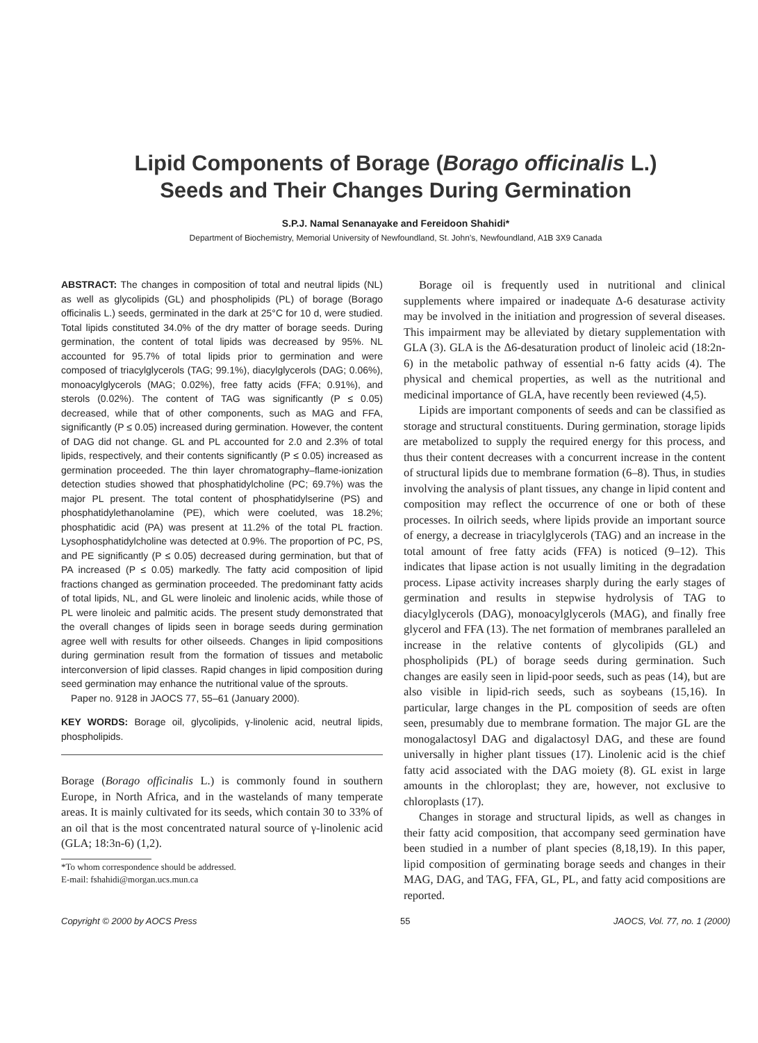Lipid Components of Borage (Borago officinalis L.)
Seeds and Their Changes During Germination
S.P.J. Namal Senanayake and Fereidoon Shahidi*
Department of Biochemistry, Memorial University of Newfoundland, St. John’s, Newfoundland, A1B 3X9 Canada
ABSTRACT: The changes in composition of total and neutral lipids (NL) as well as glycolipids (GL) and phospholipids (PL) of borage (Borago officinalis L.) seeds, germinated in the dark at 25°C for 10 d, were studied. Total lipids constituted 34.0% of the dry matter of borage seeds. During germination, the content of total lipids was decreased by 95%. NL accounted for 95.7% of total lipids prior to germination and were composed of triacylglycerols (TAG; 99.1%), diacylglycerols (DAG; 0.06%), monoacylglycerols (MAG; 0.02%), free fatty acids (FFA; 0.91%), and sterols (0.02%). The content of TAG was significantly (P ≤ 0.05) decreased, while that of other components, such as MAG and FFA, significantly (P ≤ 0.05) increased during germination. However, the content of DAG did not change. GL and PL accounted for 2.0 and 2.3% of total lipids, respectively, and their contents significantly (P ≤ 0.05) increased as germination proceeded. The thin layer chromatography–flame-ionization detection studies showed that phosphatidylcholine (PC; 69.7%) was the major PL present. The total content of phosphatidylserine (PS) and phosphatidylethanolamine (PE), which were coeluted, was 18.2%; phosphatidic acid (PA) was present at 11.2% of the total PL fraction. Lysophosphatidylcholine was detected at 0.9%. The proportion of PC, PS, and PE significantly (P ≤ 0.05) decreased during germination, but that of PA increased (P ≤ 0.05) markedly. The fatty acid composition of lipid fractions changed as germination proceeded. The predominant fatty acids of total lipids, NL, and GL were linoleic and linolenic acids, while those of PL were linoleic and palmitic acids. The present study demonstrated that the overall changes of lipids seen in borage seeds during germination agree well with results for other oilseeds. Changes in lipid compositions during germination result from the formation of tissues and metabolic interconversion of lipid classes. Rapid changes in lipid composition during seed germination may enhance the nutritional value of the sprouts.
Paper no. 9128 in JAOCS 77, 55–61 (January 2000).
KEY WORDS: Borage oil, glycolipids, γ-linolenic acid, neutral lipids, phospholipids.
Borage (Borago officinalis L.) is commonly found in southern Europe, in North Africa, and in the wastelands of many temperate areas. It is mainly cultivated for its seeds, which contain 30 to 33% of an oil that is the most concentrated natural source of γ-linolenic acid (GLA; 18:3n-6) (1,2).
*To whom correspondence should be addressed.
E-mail: fshahidi@morgan.ucs.mun.ca
Borage oil is frequently used in nutritional and clinical supplements where impaired or inadequate Δ-6 desaturase activity may be involved in the initiation and progression of several diseases. This impairment may be alleviated by dietary supplementation with GLA (3). GLA is the Δ6-desaturation product of linoleic acid (18:2n-6) in the metabolic pathway of essential n-6 fatty acids (4). The physical and chemical properties, as well as the nutritional and medicinal importance of GLA, have recently been reviewed (4,5).
Lipids are important components of seeds and can be classified as storage and structural constituents. During germination, storage lipids are metabolized to supply the required energy for this process, and thus their content decreases with a concurrent increase in the content of structural lipids due to membrane formation (6–8). Thus, in studies involving the analysis of plant tissues, any change in lipid content and composition may reflect the occurrence of one or both of these processes. In oilrich seeds, where lipids provide an important source of energy, a decrease in triacylglycerols (TAG) and an increase in the total amount of free fatty acids (FFA) is noticed (9–12). This indicates that lipase action is not usually limiting in the degradation process. Lipase activity increases sharply during the early stages of germination and results in stepwise hydrolysis of TAG to diacylglycerols (DAG), monoacylglycerols (MAG), and finally free glycerol and FFA (13). The net formation of membranes paralleled an increase in the relative contents of glycolipids (GL) and phospholipids (PL) of borage seeds during germination. Such changes are easily seen in lipid-poor seeds, such as peas (14), but are also visible in lipid-rich seeds, such as soybeans (15,16). In particular, large changes in the PL composition of seeds are often seen, presumably due to membrane formation. The major GL are the monogalactosyl DAG and digalactosyl DAG, and these are found universally in higher plant tissues (17). Linolenic acid is the chief fatty acid associated with the DAG moiety (8). GL exist in large amounts in the chloroplast; they are, however, not exclusive to chloroplasts (17).
Changes in storage and structural lipids, as well as changes in their fatty acid composition, that accompany seed germination have been studied in a number of plant species (8,18,19). In this paper, lipid composition of germinating borage seeds and changes in their MAG, DAG, and TAG, FFA, GL, PL, and fatty acid compositions are reported.
Copyright © 2000 by AOCS Press 55 JAOCS, Vol. 77, no. 1 (2000)